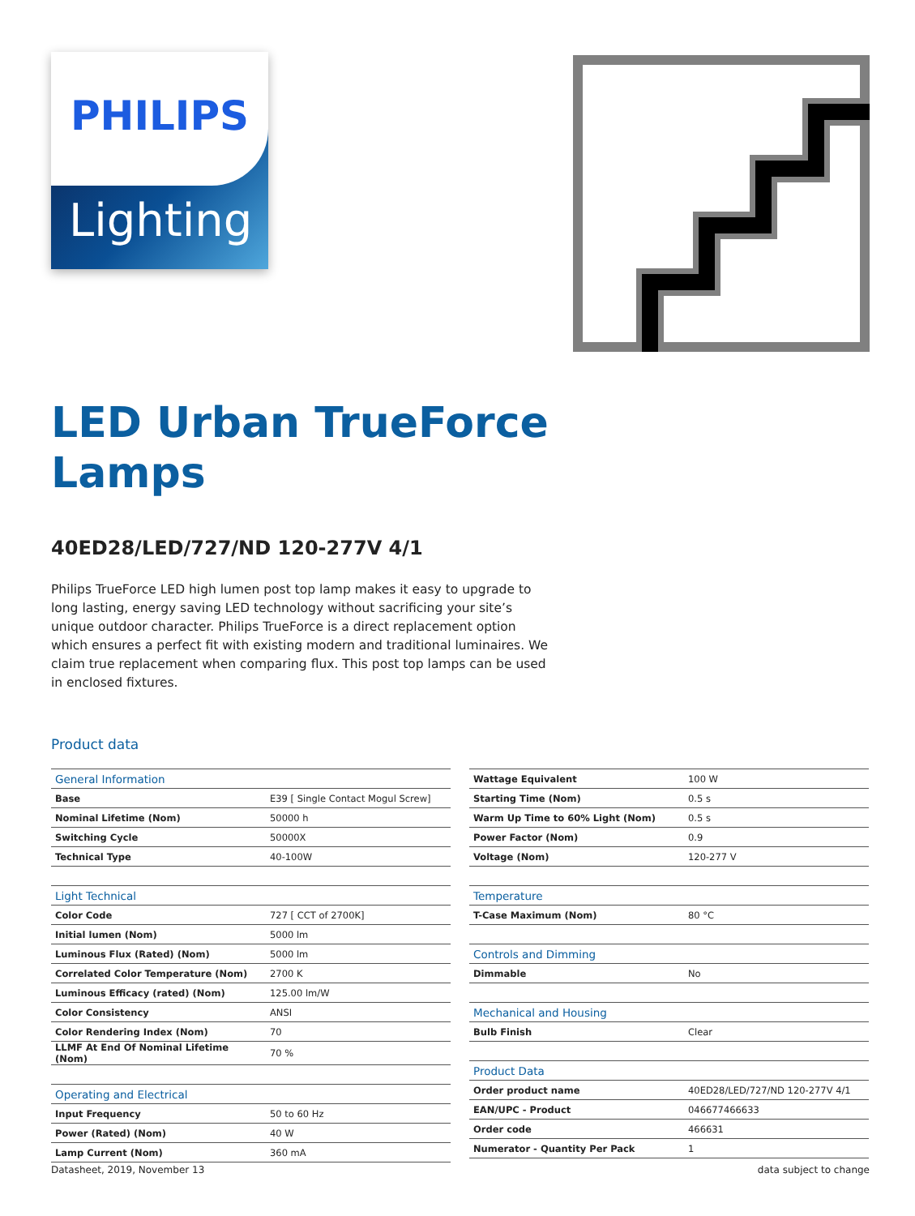PHILIPS
Lighting
LED Urban TrueForce
Lamps
40ED28/LED/727/ND 120-277V 4/1
Philips TrueForce LED high lumen post top lamp makes it easy to upgrade to long lasting, energy saving LED technology without sacrificing your site’s unique outdoor character. Philips TrueForce is a direct replacement option which ensures a perfect fit with existing modern and traditional luminaires. We claim true replacement when comparing flux. This post top lamps can be used in enclosed fixtures.
Product data
| General Information | |
| --- | --- |
| Base | E39 [ Single Contact Mogul Screw] |
| Nominal Lifetime (Nom) | 50000 h |
| Switching Cycle | 50000X |
| Technical Type | 40-100W |
| Light Technical | |
| Color Code | 727 [ CCT of 2700K] |
| Initial lumen (Nom) | 5000 lm |
| Luminous Flux (Rated) (Nom) | 5000 lm |
| Correlated Color Temperature (Nom) | 2700 K |
| Luminous Efficacy (rated) (Nom) | 125.00 lm/W |
| Color Consistency | ANSI |
| Color Rendering Index (Nom) | 70 |
| LLMF At End Of Nominal Lifetime (Nom) | 70 % |
| Operating and Electrical | |
| Input Frequency | 50 to 60 Hz |
| Power (Rated) (Nom) | 40 W |
| Lamp Current (Nom) | 360 mA |
| Wattage Equivalent | 100 W |
| Starting Time (Nom) | 0.5 s |
| Warm Up Time to 60% Light (Nom) | 0.5 s |
| Power Factor (Nom) | 0.9 |
| Voltage (Nom) | 120-277 V |
| Temperature | |
| T-Case Maximum (Nom) | 80 °C |
| Controls and Dimming | |
| Dimmable | No |
| Mechanical and Housing | |
| Bulb Finish | Clear |
| Product Data | |
| Order product name | 40ED28/LED/727/ND 120-277V 4/1 |
| EAN/UPC - Product | 046677466633 |
| Order code | 466631 |
| Numerator - Quantity Per Pack | 1 |
Datasheet, 2019, November 13 data subject to change